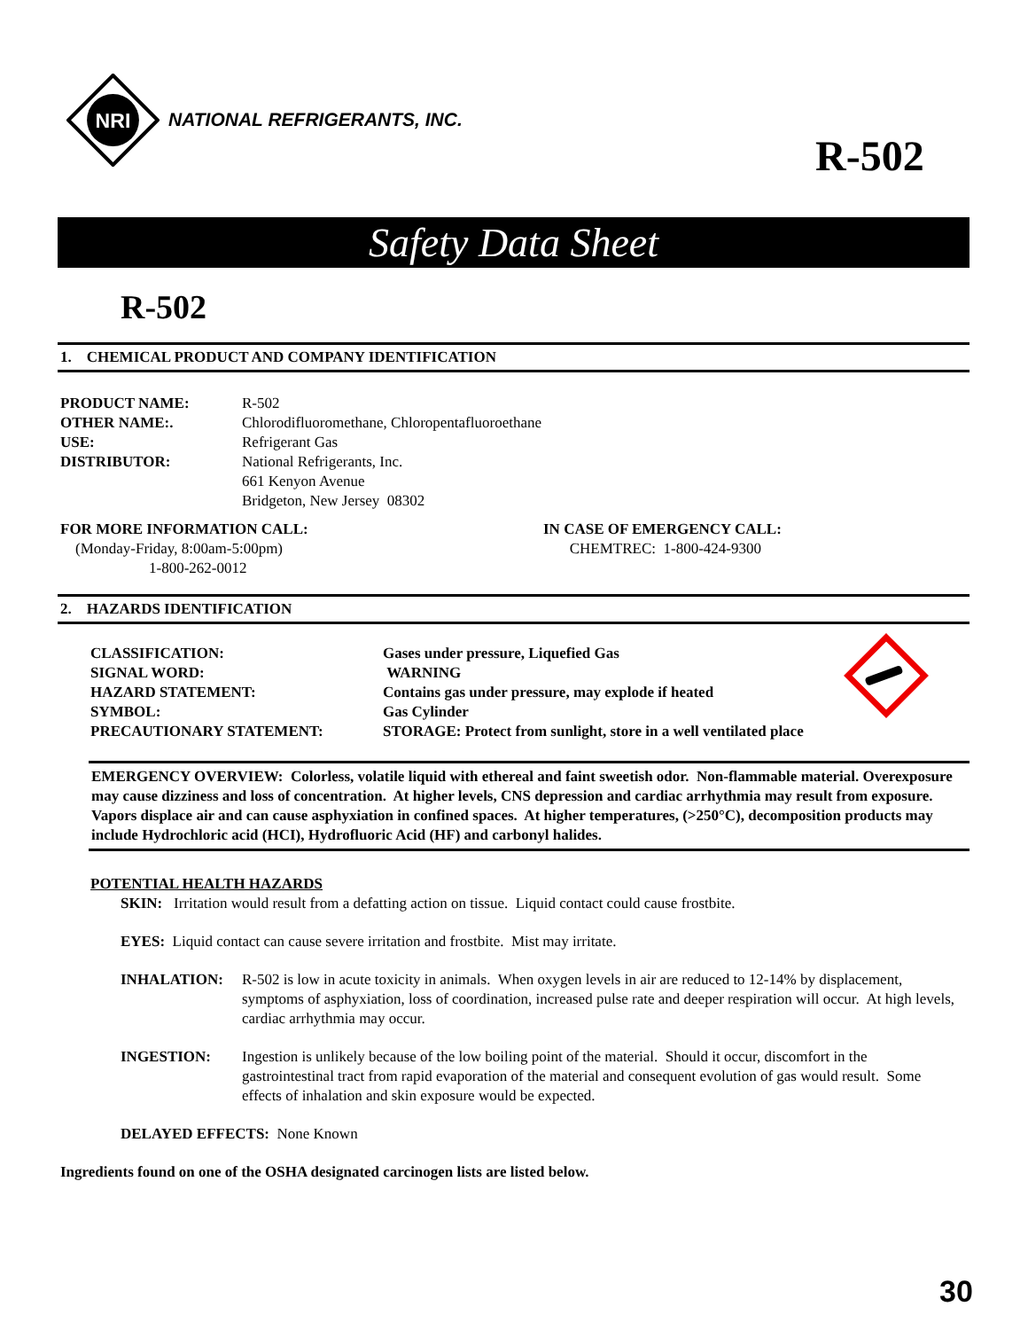NRI
NATIONAL REFRIGERANTS, INC.
R-502
Safety Data Sheet
R-502
1. CHEMICAL PRODUCT AND COMPANY IDENTIFICATION
PRODUCT NAME: R-502
OTHER NAME:. Chlorodifluoromethane, Chloropentafluoroethane
USE: Refrigerant Gas
DISTRIBUTOR: National Refrigerants, Inc.
661 Kenyon Avenue
Bridgeton, New Jersey 08302
FOR MORE INFORMATION CALL:
(Monday-Friday, 8:00am-5:00pm)
1-800-262-0012
IN CASE OF EMERGENCY CALL:
CHEMTREC: 1-800-424-9300
2. HAZARDS IDENTIFICATION
CLASSIFICATION: Gases under pressure, Liquefied Gas
SIGNAL WORD: WARNING
HAZARD STATEMENT: Contains gas under pressure, may explode if heated
SYMBOL: Gas Cylinder
PRECAUTIONARY STATEMENT: STORAGE: Protect from sunlight, store in a well ventilated place
EMERGENCY OVERVIEW: Colorless, volatile liquid with ethereal and faint sweetish odor. Non-flammable material. Overexposure may cause dizziness and loss of concentration. At higher levels, CNS depression and cardiac arrhythmia may result from exposure. Vapors displace air and can cause asphyxiation in confined spaces. At higher temperatures, (>250°C), decomposition products may include Hydrochloric acid (HCI), Hydrofluoric Acid (HF) and carbonyl halides.
POTENTIAL HEALTH HAZARDS
SKIN: Irritation would result from a defatting action on tissue. Liquid contact could cause frostbite.
EYES: Liquid contact can cause severe irritation and frostbite. Mist may irritate.
INHALATION: R-502 is low in acute toxicity in animals. When oxygen levels in air are reduced to 12-14% by displacement, symptoms of asphyxiation, loss of coordination, increased pulse rate and deeper respiration will occur. At high levels, cardiac arrhythmia may occur.
INGESTION: Ingestion is unlikely because of the low boiling point of the material. Should it occur, discomfort in the gastrointestinal tract from rapid evaporation of the material and consequent evolution of gas would result. Some effects of inhalation and skin exposure would be expected.
DELAYED EFFECTS: None Known
Ingredients found on one of the OSHA designated carcinogen lists are listed below.
30